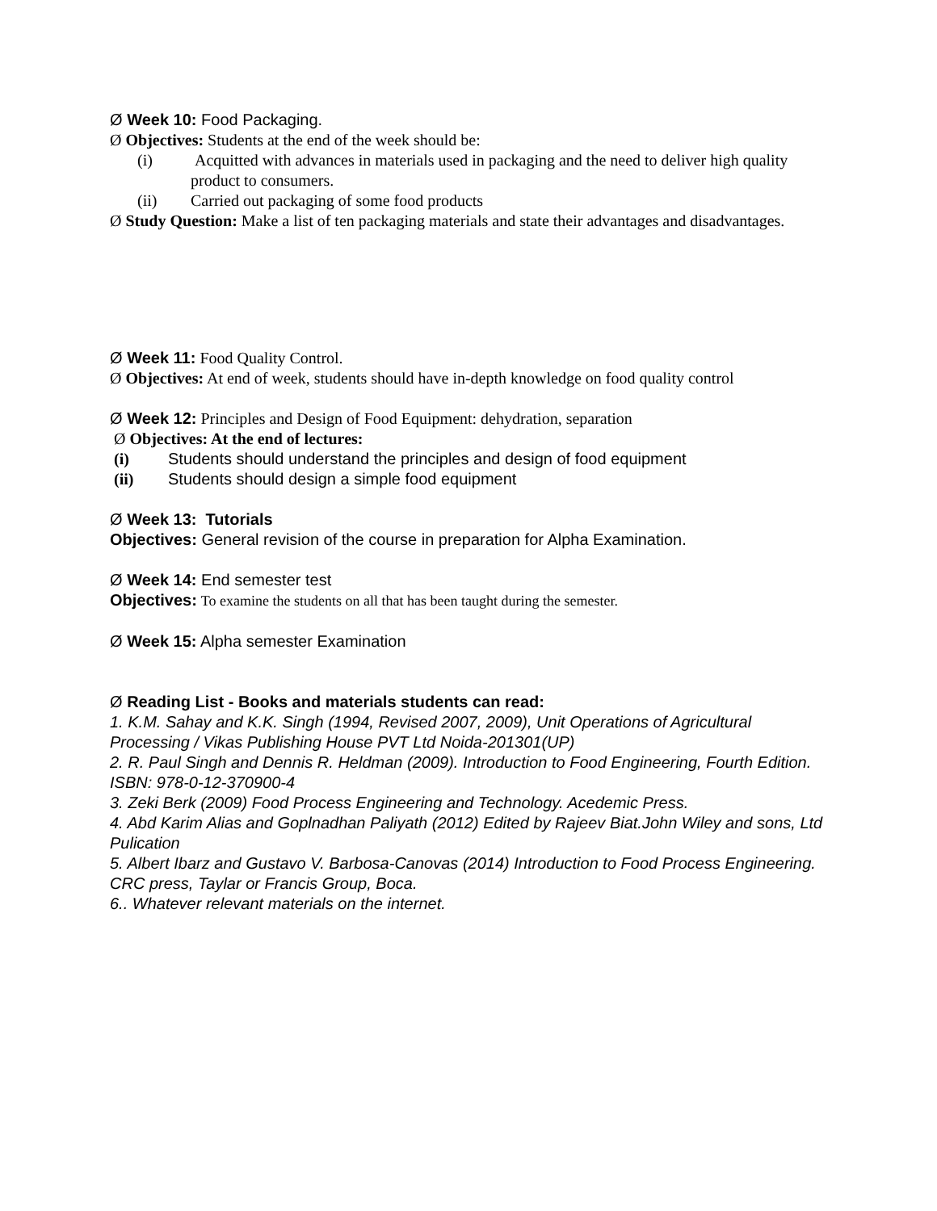Ø Week 10: Food Packaging.
Ø Objectives: Students at the end of the week should be:
(i) Acquitted with advances in materials used in packaging and the need to deliver high quality product to consumers.
(ii) Carried out packaging of some food products
Ø Study Question: Make a list of ten packaging materials and state their advantages and disadvantages.
Ø Week 11: Food Quality Control.
Ø Objectives: At end of week, students should have in-depth knowledge on food quality control
Ø Week 12: Principles and Design of Food Equipment: dehydration, separation
Ø Objectives: At the end of lectures:
(i) Students should understand the principles and design of food equipment
(ii) Students should design a simple food equipment
Ø Week 13: Tutorials
Objectives: General revision of the course in preparation for Alpha Examination.
Ø Week 14: End semester test
Objectives: To examine the students on all that has been taught during the semester.
Ø Week 15: Alpha semester Examination
Ø Reading List - Books and materials students can read:
1. K.M. Sahay and K.K. Singh (1994, Revised 2007, 2009), Unit Operations of Agricultural Processing / Vikas Publishing House PVT Ltd Noida-201301(UP)
2. R. Paul Singh and Dennis R. Heldman (2009). Introduction to Food Engineering, Fourth Edition. ISBN: 978-0-12-370900-4
3. Zeki Berk (2009) Food Process Engineering and Technology. Acedemic Press.
4. Abd Karim Alias and Goplnadhan Paliyath (2012) Edited by Rajeev Biat.John Wiley and sons, Ltd Pulication
5. Albert Ibarz and Gustavo V. Barbosa-Canovas (2014) Introduction to Food Process Engineering. CRC press, Taylar or Francis Group, Boca.
6.. Whatever relevant materials on the internet.